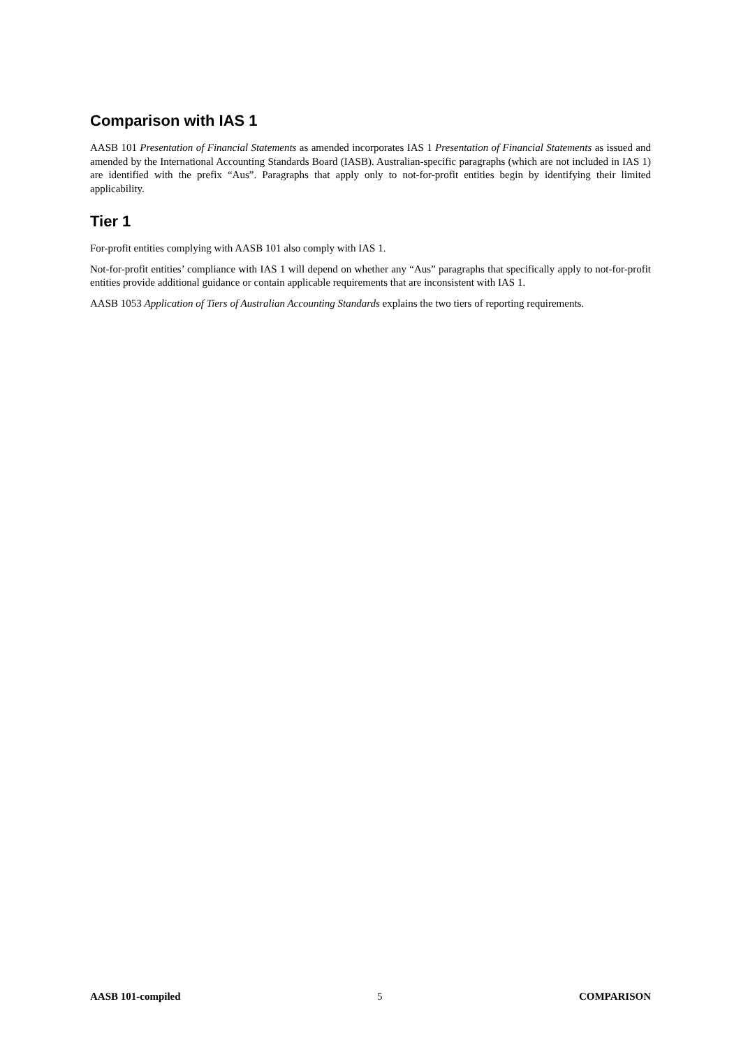Comparison with IAS 1
AASB 101 Presentation of Financial Statements as amended incorporates IAS 1 Presentation of Financial Statements as issued and amended by the International Accounting Standards Board (IASB). Australian-specific paragraphs (which are not included in IAS 1) are identified with the prefix “Aus”. Paragraphs that apply only to not-for-profit entities begin by identifying their limited applicability.
Tier 1
For-profit entities complying with AASB 101 also comply with IAS 1.
Not-for-profit entities’ compliance with IAS 1 will depend on whether any “Aus” paragraphs that specifically apply to not-for-profit entities provide additional guidance or contain applicable requirements that are inconsistent with IAS 1.
AASB 1053 Application of Tiers of Australian Accounting Standards explains the two tiers of reporting requirements.
AASB 101-compiled 5 COMPARISON